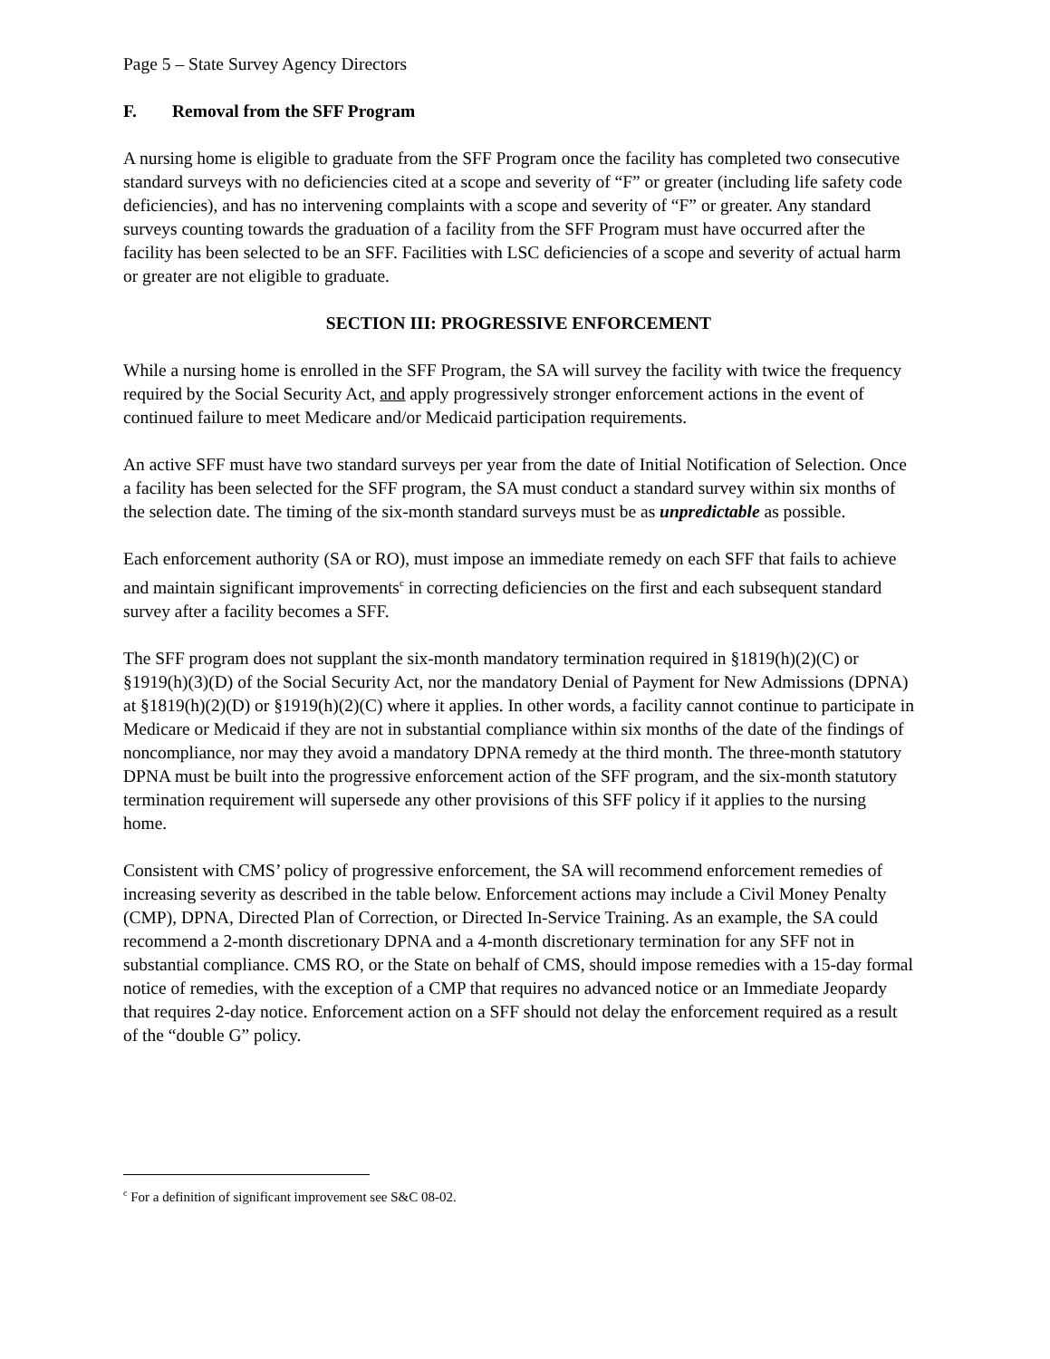Page 5 – State Survey Agency Directors
F. Removal from the SFF Program
A nursing home is eligible to graduate from the SFF Program once the facility has completed two consecutive standard surveys with no deficiencies cited at a scope and severity of “F” or greater (including life safety code deficiencies), and has no intervening complaints with a scope and severity of “F” or greater. Any standard surveys counting towards the graduation of a facility from the SFF Program must have occurred after the facility has been selected to be an SFF. Facilities with LSC deficiencies of a scope and severity of actual harm or greater are not eligible to graduate.
SECTION III: PROGRESSIVE ENFORCEMENT
While a nursing home is enrolled in the SFF Program, the SA will survey the facility with twice the frequency required by the Social Security Act, and apply progressively stronger enforcement actions in the event of continued failure to meet Medicare and/or Medicaid participation requirements.
An active SFF must have two standard surveys per year from the date of Initial Notification of Selection. Once a facility has been selected for the SFF program, the SA must conduct a standard survey within six months of the selection date. The timing of the six-month standard surveys must be as unpredictable as possible.
Each enforcement authority (SA or RO), must impose an immediate remedy on each SFF that fails to achieve and maintain significant improvements<sup>c</sup> in correcting deficiencies on the first and each subsequent standard survey after a facility becomes a SFF.
The SFF program does not supplant the six-month mandatory termination required in §1819(h)(2)(C) or §1919(h)(3)(D) of the Social Security Act, nor the mandatory Denial of Payment for New Admissions (DPNA) at §1819(h)(2)(D) or §1919(h)(2)(C) where it applies. In other words, a facility cannot continue to participate in Medicare or Medicaid if they are not in substantial compliance within six months of the date of the findings of noncompliance, nor may they avoid a mandatory DPNA remedy at the third month. The three-month statutory DPNA must be built into the progressive enforcement action of the SFF program, and the six-month statutory termination requirement will supersede any other provisions of this SFF policy if it applies to the nursing home.
Consistent with CMS’ policy of progressive enforcement, the SA will recommend enforcement remedies of increasing severity as described in the table below. Enforcement actions may include a Civil Money Penalty (CMP), DPNA, Directed Plan of Correction, or Directed In-Service Training. As an example, the SA could recommend a 2-month discretionary DPNA and a 4-month discretionary termination for any SFF not in substantial compliance. CMS RO, or the State on behalf of CMS, should impose remedies with a 15-day formal notice of remedies, with the exception of a CMP that requires no advanced notice or an Immediate Jeopardy that requires 2-day notice. Enforcement action on a SFF should not delay the enforcement required as a result of the “double G” policy.
<sup>c</sup> For a definition of significant improvement see S&C 08-02.